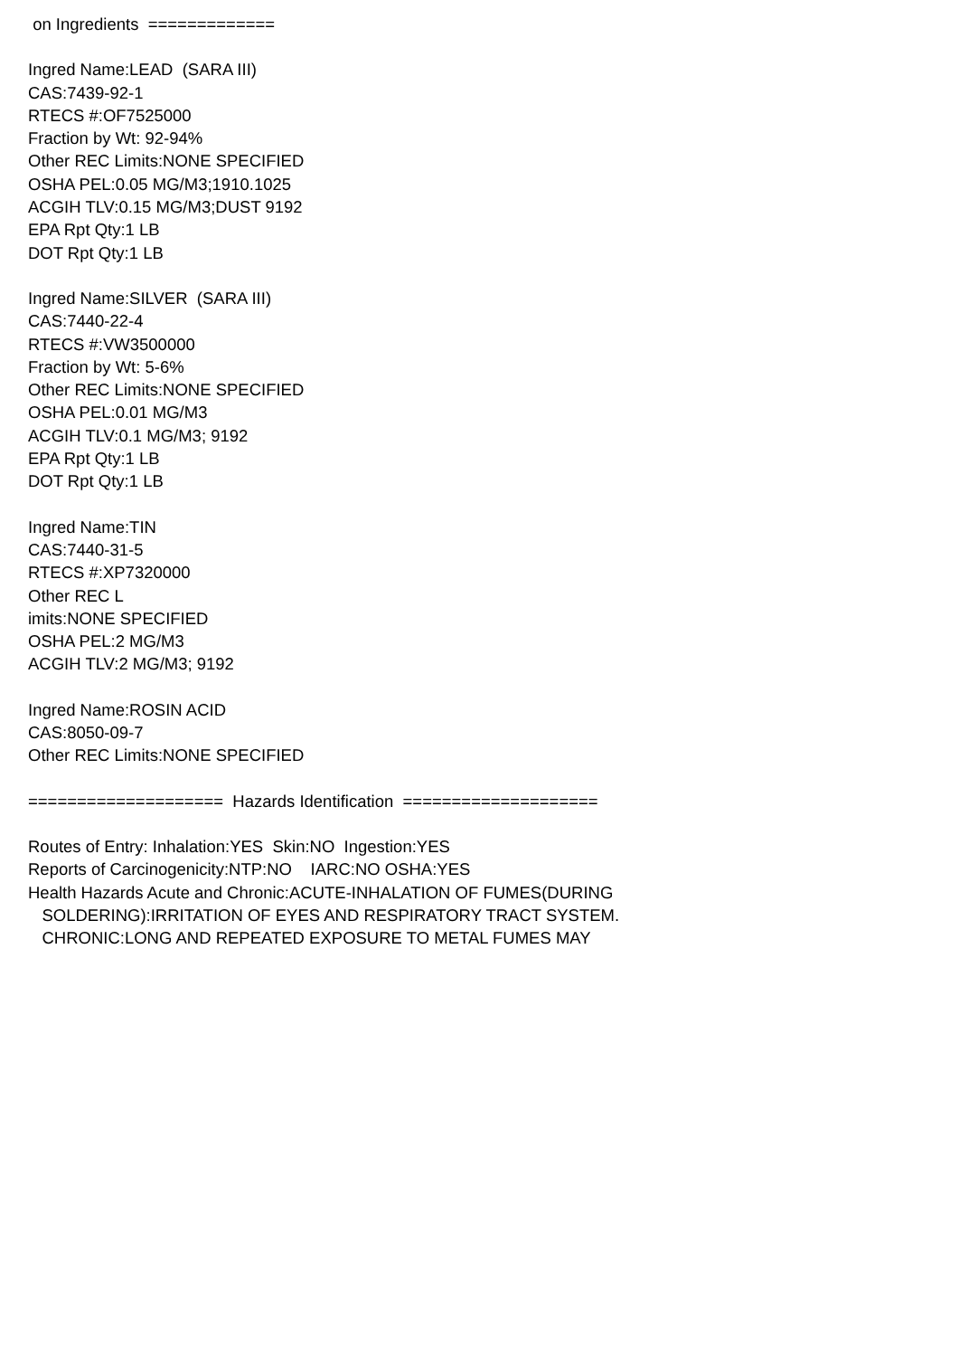on Ingredients =============
Ingred Name:LEAD (SARA III)
CAS:7439-92-1
RTECS #:OF7525000
Fraction by Wt: 92-94%
Other REC Limits:NONE SPECIFIED
OSHA PEL:0.05 MG/M3;1910.1025
ACGIH TLV:0.15 MG/M3;DUST 9192
EPA Rpt Qty:1 LB
DOT Rpt Qty:1 LB
Ingred Name:SILVER (SARA III)
CAS:7440-22-4
RTECS #:VW3500000
Fraction by Wt: 5-6%
Other REC Limits:NONE SPECIFIED
OSHA PEL:0.01 MG/M3
ACGIH TLV:0.1 MG/M3; 9192
EPA Rpt Qty:1 LB
DOT Rpt Qty:1 LB
Ingred Name:TIN
CAS:7440-31-5
RTECS #:XP7320000
Other REC L
imits:NONE SPECIFIED
OSHA PEL:2 MG/M3
ACGIH TLV:2 MG/M3; 9192
Ingred Name:ROSIN ACID
CAS:8050-09-7
Other REC Limits:NONE SPECIFIED
==================== Hazards Identification ====================
Routes of Entry: Inhalation:YES Skin:NO Ingestion:YES
Reports of Carcinogenicity:NTP:NO IARC:NO OSHA:YES
Health Hazards Acute and Chronic:ACUTE-INHALATION OF FUMES(DURING
SOLDERING):IRRITATION OF EYES AND RESPIRATORY TRACT SYSTEM.
CHRONIC:LONG AND REPEATED EXPOSURE TO METAL FUMES MAY